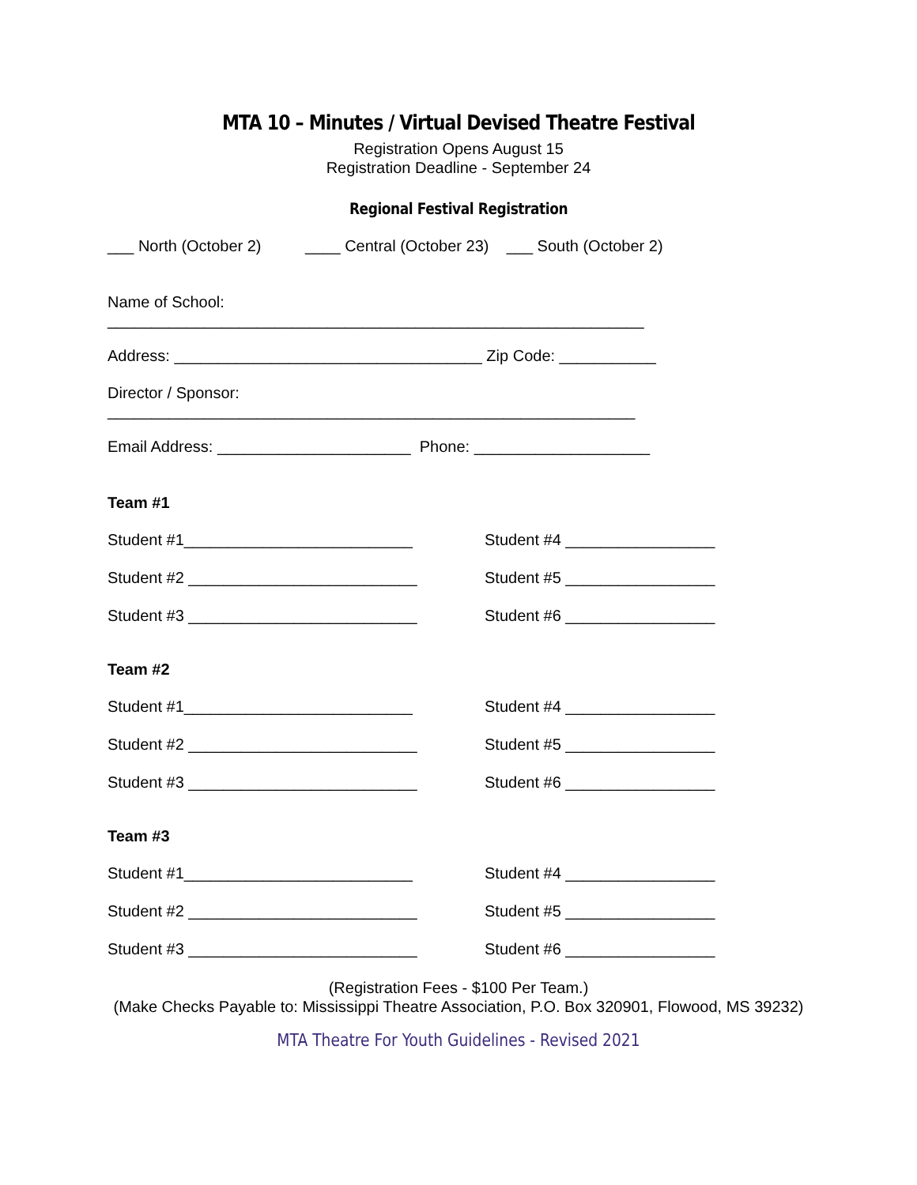MTA 10 – Minutes / Virtual Devised Theatre Festival
Registration Opens August 15
Registration Deadline - September 24
Regional Festival Registration
___ North (October 2) ____ Central (October 23) ___ South (October 2)
Name of School:
_____________________________________________________________
Address: ___________________________________ Zip Code: ___________
Director / Sponsor:
____________________________________________________________
Email Address: ______________________ Phone: ____________________
Team #1
Student #1__________________________ Student #4 _________________
Student #2 __________________________ Student #5 _________________
Student #3 __________________________ Student #6 _________________
Team #2
Student #1__________________________ Student #4 _________________
Student #2 __________________________ Student #5 _________________
Student #3 __________________________ Student #6 _________________
Team #3
Student #1__________________________ Student #4 _________________
Student #2 __________________________ Student #5 _________________
Student #3 __________________________ Student #6 _________________
(Registration Fees - $100 Per Team.)
(Make Checks Payable to: Mississippi Theatre Association, P.O. Box 320901, Flowood, MS 39232)
MTA Theatre For Youth Guidelines - Revised 2021